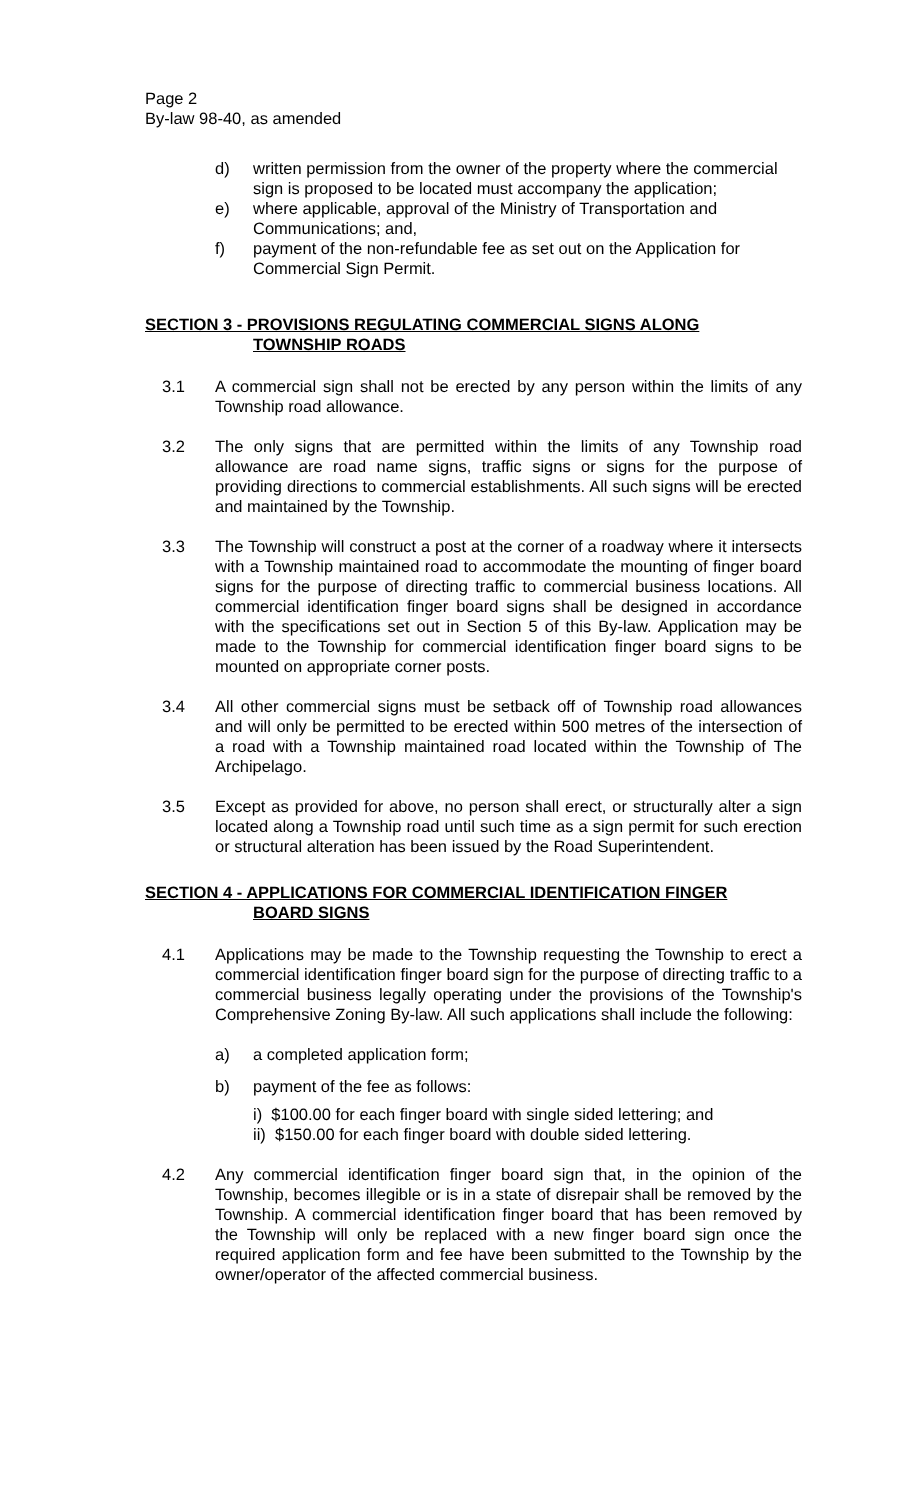Page 2
By-law 98-40, as amended
d) written permission from the owner of the property where the commercial sign is proposed to be located must accompany the application;
e) where applicable, approval of the Ministry of Transportation and Communications; and,
f) payment of the non-refundable fee as set out on the Application for Commercial Sign Permit.
SECTION 3 - PROVISIONS REGULATING COMMERCIAL SIGNS ALONG
TOWNSHIP ROADS
3.1 A commercial sign shall not be erected by any person within the limits of any Township road allowance.
3.2 The only signs that are permitted within the limits of any Township road allowance are road name signs, traffic signs or signs for the purpose of providing directions to commercial establishments. All such signs will be erected and maintained by the Township.
3.3 The Township will construct a post at the corner of a roadway where it intersects with a Township maintained road to accommodate the mounting of finger board signs for the purpose of directing traffic to commercial business locations. All commercial identification finger board signs shall be designed in accordance with the specifications set out in Section 5 of this By-law. Application may be made to the Township for commercial identification finger board signs to be mounted on appropriate corner posts.
3.4 All other commercial signs must be setback off of Township road allowances and will only be permitted to be erected within 500 metres of the intersection of a road with a Township maintained road located within the Township of The Archipelago.
3.5 Except as provided for above, no person shall erect, or structurally alter a sign located along a Township road until such time as a sign permit for such erection or structural alteration has been issued by the Road Superintendent.
SECTION 4 - APPLICATIONS FOR COMMERCIAL IDENTIFICATION FINGER
BOARD SIGNS
4.1 Applications may be made to the Township requesting the Township to erect a commercial identification finger board sign for the purpose of directing traffic to a commercial business legally operating under the provisions of the Township's Comprehensive Zoning By-law. All such applications shall include the following:
a) a completed application form;
b) payment of the fee as follows:
i) $100.00 for each finger board with single sided lettering; and
ii) $150.00 for each finger board with double sided lettering.
4.2 Any commercial identification finger board sign that, in the opinion of the Township, becomes illegible or is in a state of disrepair shall be removed by the Township. A commercial identification finger board that has been removed by the Township will only be replaced with a new finger board sign once the required application form and fee have been submitted to the Township by the owner/operator of the affected commercial business.